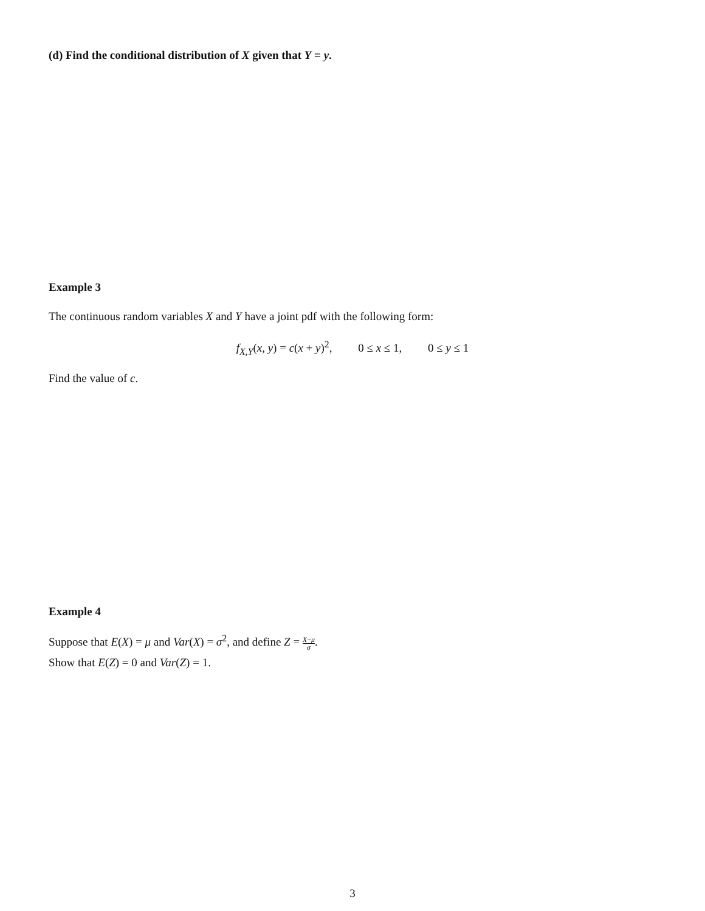(d) Find the conditional distribution of X given that Y = y.
Example 3
The continuous random variables X and Y have a joint pdf with the following form:
f<sub>X,Y</sub>(x, y) = c(x + y)<sup>2</sup>, 0 ≤ x ≤ 1, 0 ≤ y ≤ 1
Find the value of c.
Example 4
Suppose that E(X) = μ and Var(X) = σ<sup>2</sup>, and define Z = X−μ σ.
Show that E(Z) = 0 and Var(Z) = 1.
3